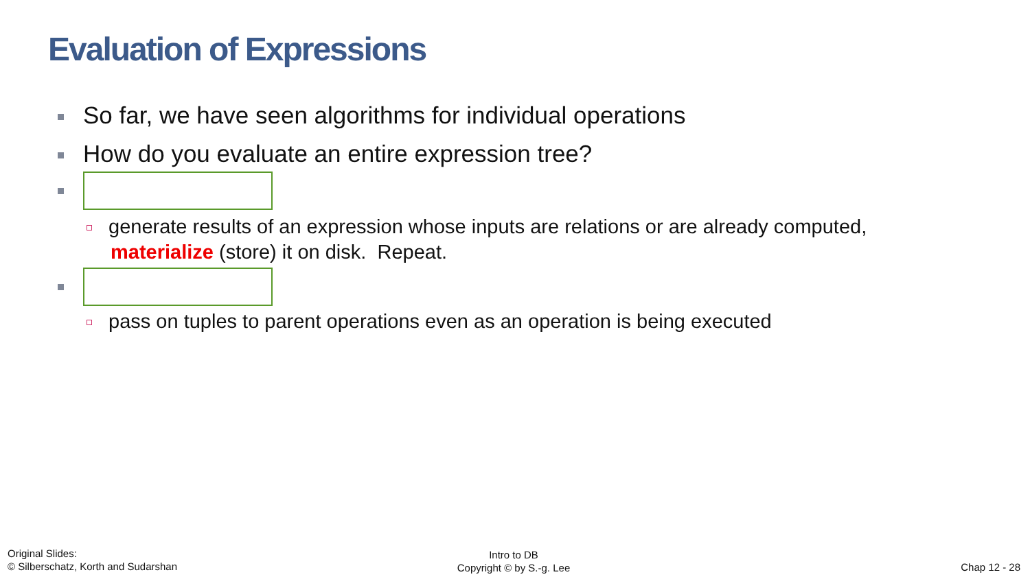Evaluation of Expressions
So far, we have seen algorithms for individual operations
How do you evaluate an entire expression tree?
generate results of an expression whose inputs are relations or are already computed,
materialize (store) it on disk. Repeat.
pass on tuples to parent operations even as an operation is being executed
Original Slides:
© Silberschatz, Korth and Sudarshan
Intro to DB
Copyright © by S.-g. Lee
Chap 12 - 28